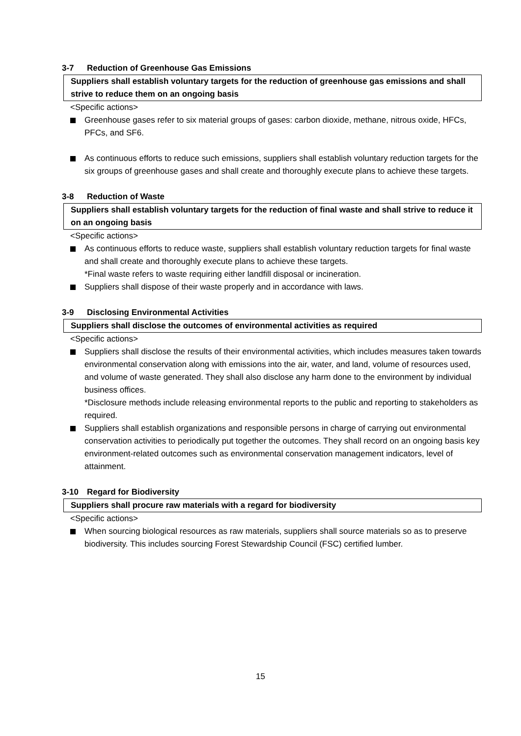3-7 Reduction of Greenhouse Gas Emissions
Suppliers shall establish voluntary targets for the reduction of greenhouse gas emissions and shall strive to reduce them on an ongoing basis
<Specific actions>
Greenhouse gases refer to six material groups of gases: carbon dioxide, methane, nitrous oxide, HFCs, PFCs, and SF6.
As continuous efforts to reduce such emissions, suppliers shall establish voluntary reduction targets for the six groups of greenhouse gases and shall create and thoroughly execute plans to achieve these targets.
3-8 Reduction of Waste
Suppliers shall establish voluntary targets for the reduction of final waste and shall strive to reduce it on an ongoing basis
<Specific actions>
As continuous efforts to reduce waste, suppliers shall establish voluntary reduction targets for final waste and shall create and thoroughly execute plans to achieve these targets.
*Final waste refers to waste requiring either landfill disposal or incineration.
Suppliers shall dispose of their waste properly and in accordance with laws.
3-9 Disclosing Environmental Activities
Suppliers shall disclose the outcomes of environmental activities as required
<Specific actions>
Suppliers shall disclose the results of their environmental activities, which includes measures taken towards environmental conservation along with emissions into the air, water, and land, volume of resources used, and volume of waste generated. They shall also disclose any harm done to the environment by individual business offices.
*Disclosure methods include releasing environmental reports to the public and reporting to stakeholders as required.
Suppliers shall establish organizations and responsible persons in charge of carrying out environmental conservation activities to periodically put together the outcomes. They shall record on an ongoing basis key environment-related outcomes such as environmental conservation management indicators, level of attainment.
3-10 Regard for Biodiversity
Suppliers shall procure raw materials with a regard for biodiversity
<Specific actions>
When sourcing biological resources as raw materials, suppliers shall source materials so as to preserve biodiversity. This includes sourcing Forest Stewardship Council (FSC) certified lumber.
15